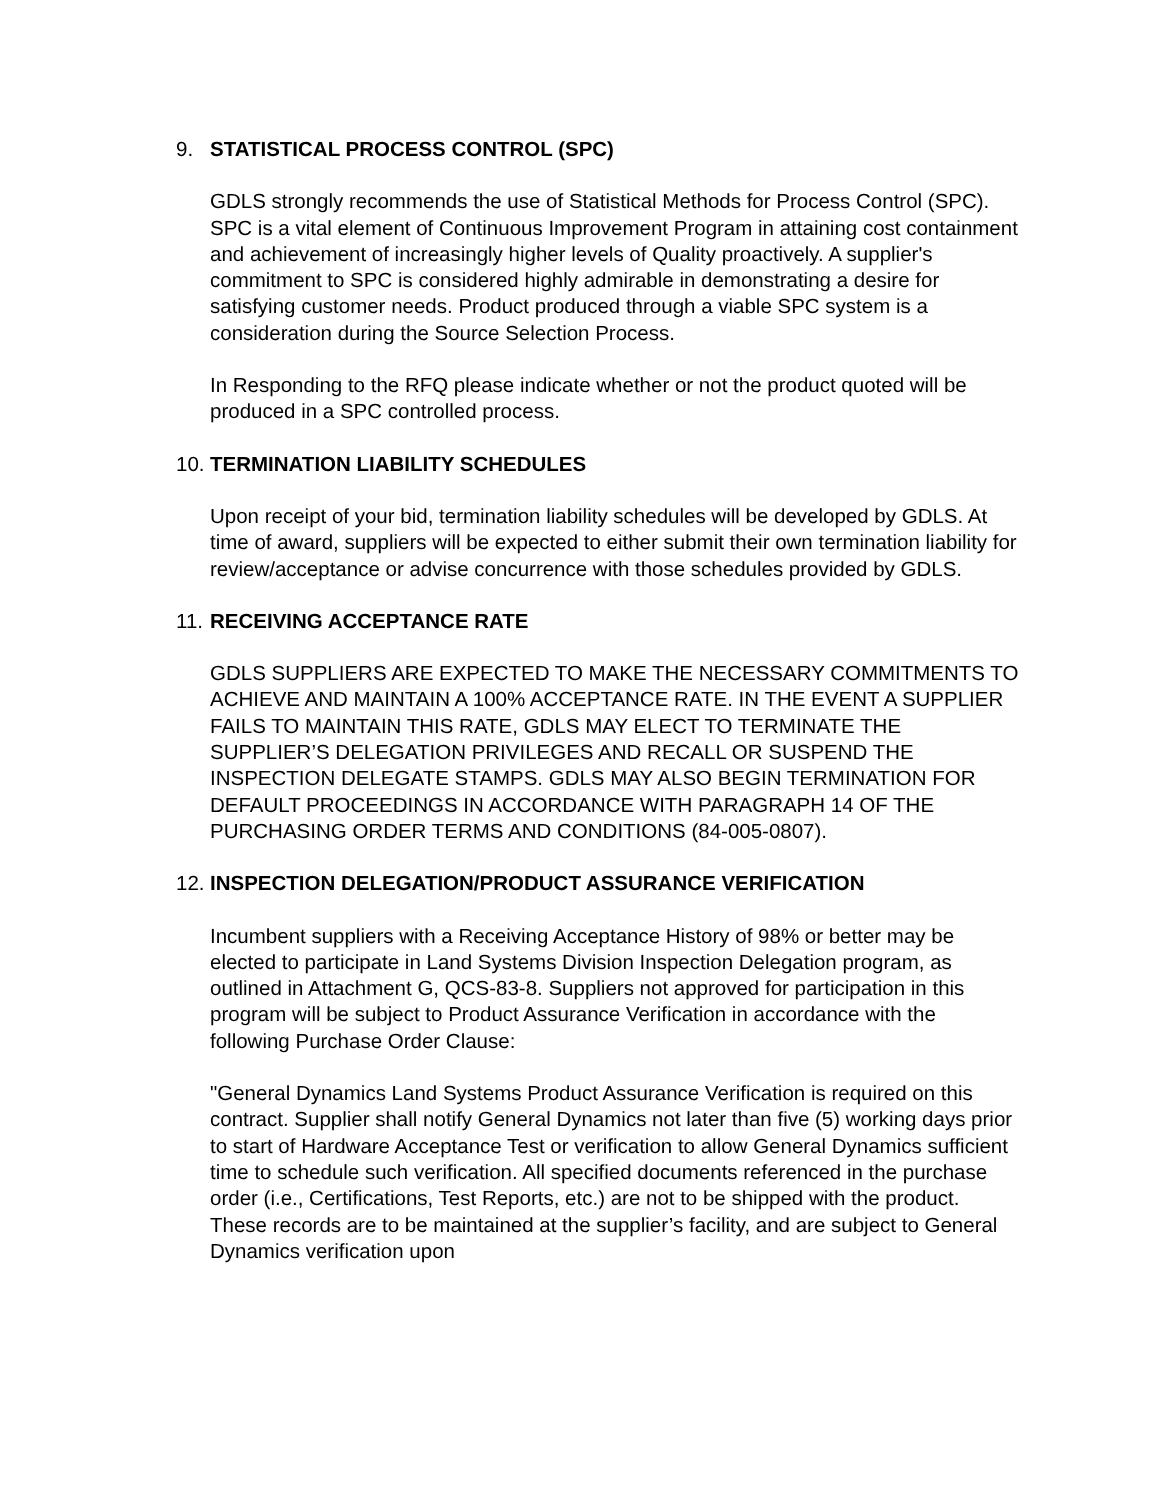9. STATISTICAL PROCESS CONTROL (SPC)
GDLS strongly recommends the use of Statistical Methods for Process Control (SPC). SPC is a vital element of Continuous Improvement Program in attaining cost containment and achievement of increasingly higher levels of Quality proactively. A supplier's commitment to SPC is considered highly admirable in demonstrating a desire for satisfying customer needs. Product produced through a viable SPC system is a consideration during the Source Selection Process.
In Responding to the RFQ please indicate whether or not the product quoted will be produced in a SPC controlled process.
10. TERMINATION LIABILITY SCHEDULES
Upon receipt of your bid, termination liability schedules will be developed by GDLS. At time of award, suppliers will be expected to either submit their own termination liability for review/acceptance or advise concurrence with those schedules provided by GDLS.
11. RECEIVING ACCEPTANCE RATE
GDLS SUPPLIERS ARE EXPECTED TO MAKE THE NECESSARY COMMITMENTS TO ACHIEVE AND MAINTAIN A 100% ACCEPTANCE RATE. IN THE EVENT A SUPPLIER FAILS TO MAINTAIN THIS RATE, GDLS MAY ELECT TO TERMINATE THE SUPPLIER’S DELEGATION PRIVILEGES AND RECALL OR SUSPEND THE INSPECTION DELEGATE STAMPS. GDLS MAY ALSO BEGIN TERMINATION FOR DEFAULT PROCEEDINGS IN ACCORDANCE WITH PARAGRAPH 14 OF THE PURCHASING ORDER TERMS AND CONDITIONS (84-005-0807).
12. INSPECTION DELEGATION/PRODUCT ASSURANCE VERIFICATION
Incumbent suppliers with a Receiving Acceptance History of 98% or better may be elected to participate in Land Systems Division Inspection Delegation program, as outlined in Attachment G, QCS-83-8. Suppliers not approved for participation in this program will be subject to Product Assurance Verification in accordance with the following Purchase Order Clause:
"General Dynamics Land Systems Product Assurance Verification is required on this contract. Supplier shall notify General Dynamics not later than five (5) working days prior to start of Hardware Acceptance Test or verification to allow General Dynamics sufficient time to schedule such verification. All specified documents referenced in the purchase order (i.e., Certifications, Test Reports, etc.) are not to be shipped with the product. These records are to be maintained at the supplier’s facility, and are subject to General Dynamics verification upon